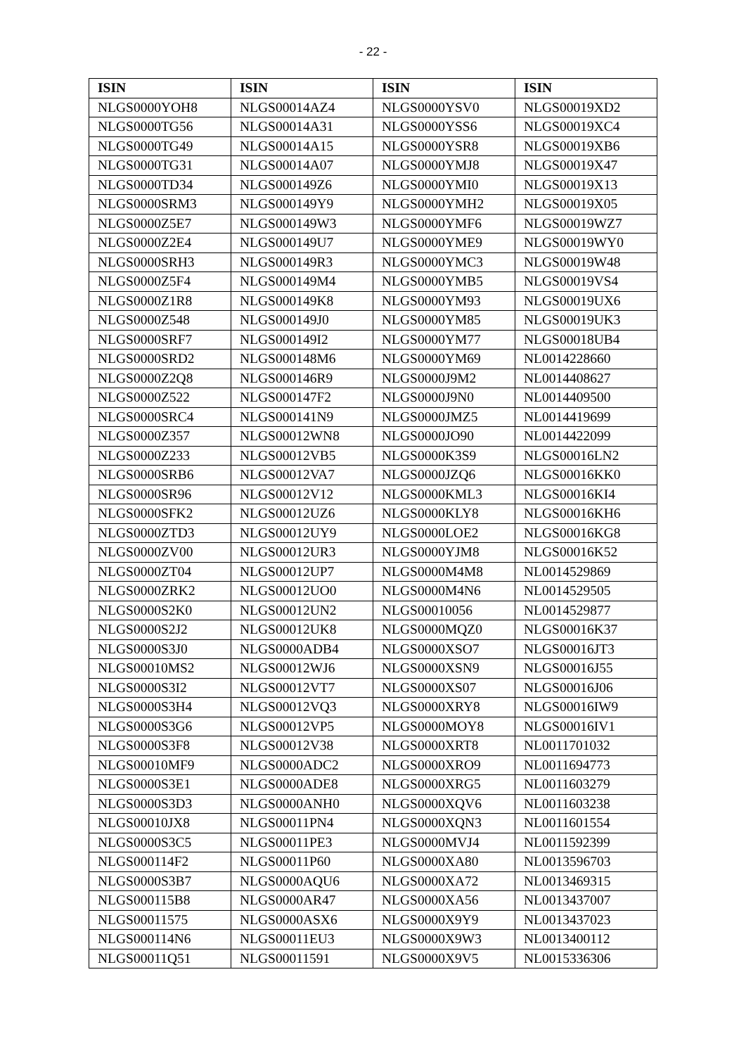- 22 -
| ISIN | ISIN | ISIN | ISIN |
| --- | --- | --- | --- |
| NLGS0000YOH8 | NLGS00014AZ4 | NLGS0000YSV0 | NLGS00019XD2 |
| NLGS0000TG56 | NLGS00014A31 | NLGS0000YSS6 | NLGS00019XC4 |
| NLGS0000TG49 | NLGS00014A15 | NLGS0000YSR8 | NLGS00019XB6 |
| NLGS0000TG31 | NLGS00014A07 | NLGS0000YMJ8 | NLGS00019X47 |
| NLGS0000TD34 | NLGS000149Z6 | NLGS0000YMI0 | NLGS00019X13 |
| NLGS0000SRM3 | NLGS000149Y9 | NLGS0000YMH2 | NLGS00019X05 |
| NLGS0000Z5E7 | NLGS000149W3 | NLGS0000YMF6 | NLGS00019WZ7 |
| NLGS0000Z2E4 | NLGS000149U7 | NLGS0000YME9 | NLGS00019WY0 |
| NLGS0000SRH3 | NLGS000149R3 | NLGS0000YMC3 | NLGS00019W48 |
| NLGS0000Z5F4 | NLGS000149M4 | NLGS0000YMB5 | NLGS00019VS4 |
| NLGS0000Z1R8 | NLGS000149K8 | NLGS0000YM93 | NLGS00019UX6 |
| NLGS0000Z548 | NLGS000149J0 | NLGS0000YM85 | NLGS00019UK3 |
| NLGS0000SRF7 | NLGS000149I2 | NLGS0000YM77 | NLGS00018UB4 |
| NLGS0000SRD2 | NLGS000148M6 | NLGS0000YM69 | NL0014228660 |
| NLGS0000Z2Q8 | NLGS000146R9 | NLGS0000J9M2 | NL0014408627 |
| NLGS0000Z522 | NLGS000147F2 | NLGS0000J9N0 | NL0014409500 |
| NLGS0000SRC4 | NLGS000141N9 | NLGS0000JMZ5 | NL0014419699 |
| NLGS0000Z357 | NLGS00012WN8 | NLGS0000JO90 | NL0014422099 |
| NLGS0000Z233 | NLGS00012VB5 | NLGS0000K3S9 | NLGS00016LN2 |
| NLGS0000SRB6 | NLGS00012VA7 | NLGS0000JZQ6 | NLGS00016KK0 |
| NLGS0000SR96 | NLGS00012V12 | NLGS0000KML3 | NLGS00016KI4 |
| NLGS0000SFK2 | NLGS00012UZ6 | NLGS0000KLY8 | NLGS00016KH6 |
| NLGS0000ZTD3 | NLGS00012UY9 | NLGS0000LOE2 | NLGS00016KG8 |
| NLGS0000ZV00 | NLGS00012UR3 | NLGS0000YJM8 | NLGS00016K52 |
| NLGS0000ZT04 | NLGS00012UP7 | NLGS0000M4M8 | NL0014529869 |
| NLGS0000ZRK2 | NLGS00012UO0 | NLGS0000M4N6 | NL0014529505 |
| NLGS0000S2K0 | NLGS00012UN2 | NLGS00010056 | NL0014529877 |
| NLGS0000S2J2 | NLGS00012UK8 | NLGS0000MQZ0 | NLGS00016K37 |
| NLGS0000S3J0 | NLGS0000ADB4 | NLGS0000XSO7 | NLGS00016JT3 |
| NLGS00010MS2 | NLGS00012WJ6 | NLGS0000XSN9 | NLGS00016J55 |
| NLGS0000S3I2 | NLGS00012VT7 | NLGS0000XS07 | NLGS00016J06 |
| NLGS0000S3H4 | NLGS00012VQ3 | NLGS0000XRY8 | NLGS00016IW9 |
| NLGS0000S3G6 | NLGS00012VP5 | NLGS0000MOY8 | NLGS00016IV1 |
| NLGS0000S3F8 | NLGS00012V38 | NLGS0000XRT8 | NL0011701032 |
| NLGS00010MF9 | NLGS0000ADC2 | NLGS0000XRO9 | NL0011694773 |
| NLGS0000S3E1 | NLGS0000ADE8 | NLGS0000XRG5 | NL0011603279 |
| NLGS0000S3D3 | NLGS0000ANH0 | NLGS0000XQV6 | NL0011603238 |
| NLGS00010JX8 | NLGS00011PN4 | NLGS0000XQN3 | NL0011601554 |
| NLGS0000S3C5 | NLGS00011PE3 | NLGS0000MVJ4 | NL0011592399 |
| NLGS000114F2 | NLGS00011P60 | NLGS0000XA80 | NL0013596703 |
| NLGS0000S3B7 | NLGS0000AQU6 | NLGS0000XA72 | NL0013469315 |
| NLGS000115B8 | NLGS0000AR47 | NLGS0000XA56 | NL0013437007 |
| NLGS00011575 | NLGS0000ASX6 | NLGS0000X9Y9 | NL0013437023 |
| NLGS000114N6 | NLGS00011EU3 | NLGS0000X9W3 | NL0013400112 |
| NLGS00011Q51 | NLGS00011591 | NLGS0000X9V5 | NL0015336306 |